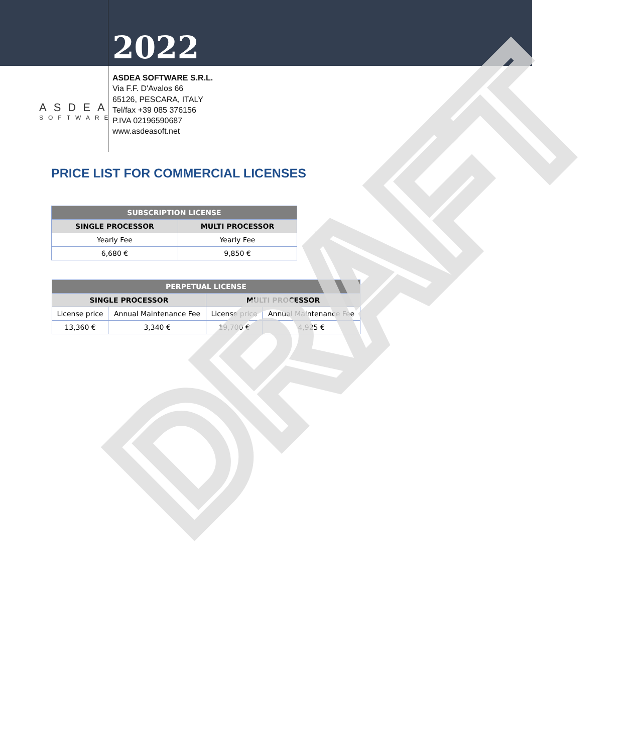2022
ASDEA
SOFTWARE
ASDEA SOFTWARE S.R.L.
Via F.F. D'Avalos 66
65126, PESCARA, ITALY
Tel/fax +39 085 376156
P.IVA 02196590687
www.asdeasoft.net
PRICE LIST FOR COMMERCIAL LICENSES
| SUBSCRIPTION LICENSE | |
| --- | --- |
| SINGLE PROCESSOR | MULTI PROCESSOR |
| Yearly Fee | Yearly Fee |
| 6,680 € | 9,850 € |
| PERPETUAL LICENSE | | | |
| --- | --- | --- | --- |
| SINGLE PROCESSOR | | MULTI PROCESSOR | |
| License price | Annual Maintenance Fee | License price | Annual Maintenance Fee |
| 13,360 € | 3,340 € | 19,700 € | 4,925 € |
DRAFT